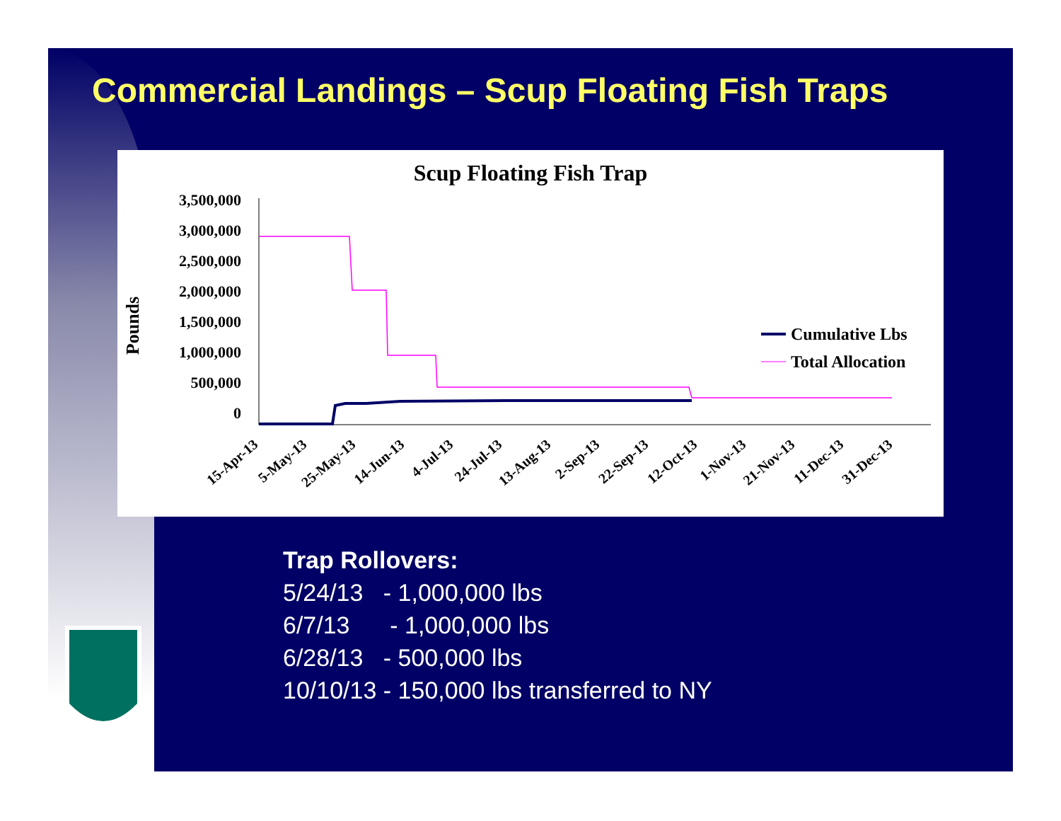Commercial Landings – Scup Floating Fish Traps
Scup Floating Fish Trap
Pounds
3,500,000
3,000,000
2,500,000
2,000,000
1,500,000
1,000,000
500,000
0
Cumulative Lbs
Total Allocation
15-Apr-13
5-May-13
25-May-13
14-Jun-13
4-Jul-13
24-Jul-13
13-Aug-13
2-Sep-13
22-Sep-13
12-Oct-13
1-Nov-13
21-Nov-13
11-Dec-13
31-Dec-13
Trap Rollovers:
5/24/13 - 1,000,000 lbs
6/7/13 - 1,000,000 lbs
6/28/13 - 500,000 lbs
10/10/13 - 150,000 lbs transferred to NY